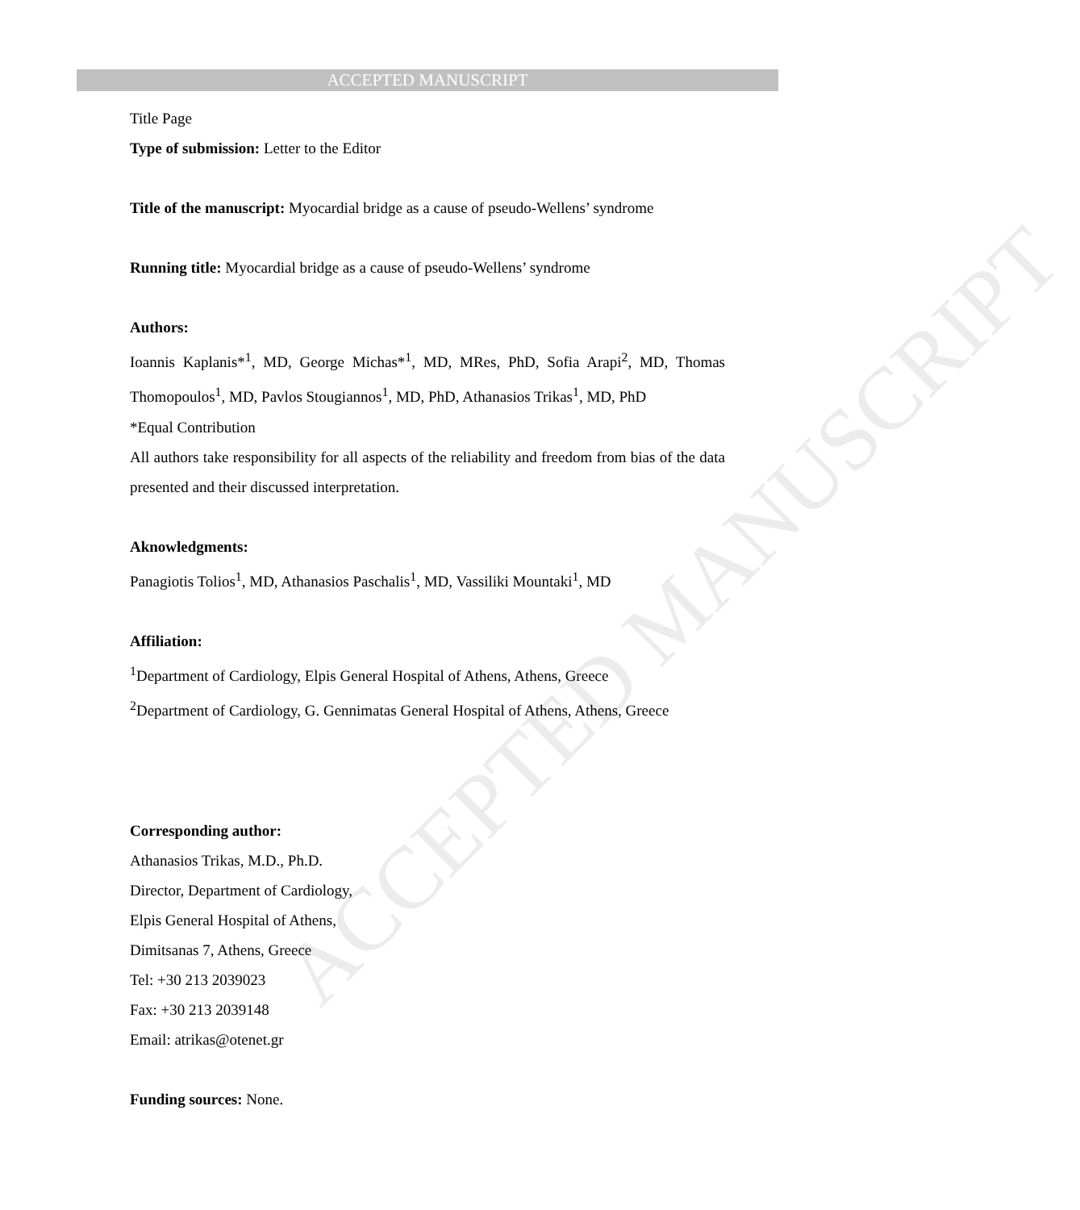ACCEPTED MANUSCRIPT
ACCEPTED MANUSCRIPT
Title Page
Type of submission: Letter to the Editor
Title of the manuscript: Myocardial bridge as a cause of pseudo-Wellens’ syndrome
Running title: Myocardial bridge as a cause of pseudo-Wellens’ syndrome
Authors:
Ioannis Kaplanis*<sup>1</sup>, MD, George Michas*<sup>1</sup>, MD, MRes, PhD, Sofia Arapi<sup>2</sup>, MD, Thomas Thomopoulos<sup>1</sup>, MD, Pavlos Stougiannos<sup>1</sup>, MD, PhD, Athanasios Trikas<sup>1</sup>, MD, PhD
*Equal Contribution
All authors take responsibility for all aspects of the reliability and freedom from bias of the data presented and their discussed interpretation.
Aknowledgments:
Panagiotis Tolios<sup>1</sup>, MD, Athanasios Paschalis<sup>1</sup>, MD, Vassiliki Mountaki<sup>1</sup>, MD
Affiliation:
<sup>1</sup> Department of Cardiology, Elpis General Hospital of Athens, Athens, Greece
<sup>2</sup> Department of Cardiology, G. Gennimatas General Hospital of Athens, Athens, Greece
Corresponding author:
Athanasios Trikas, M.D., Ph.D.
Director, Department of Cardiology,
Elpis General Hospital of Athens,
Dimitsanas 7, Athens, Greece
Tel: +30 213 2039023
Fax: +30 213 2039148
Email: atrikas@otenet.gr
Funding sources: None.